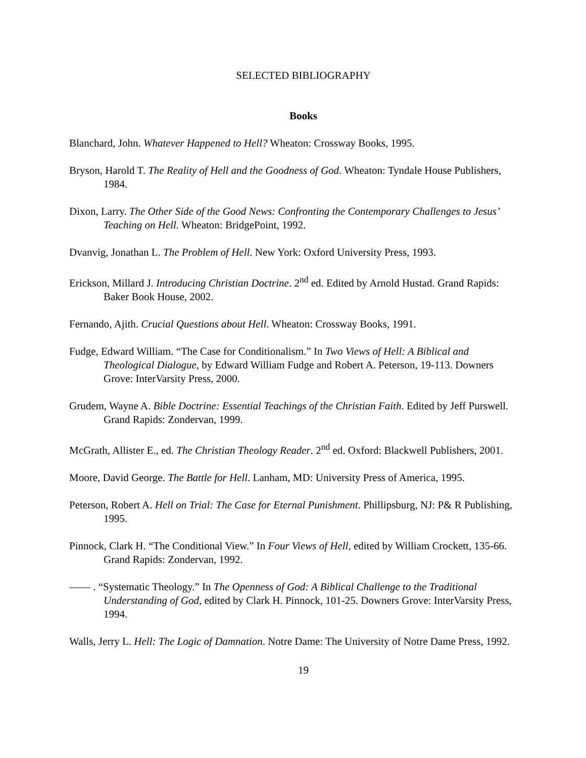SELECTED BIBLIOGRAPHY
Books
Blanchard, John. Whatever Happened to Hell? Wheaton: Crossway Books, 1995.
Bryson, Harold T. The Reality of Hell and the Goodness of God. Wheaton: Tyndale House Publishers, 1984.
Dixon, Larry. The Other Side of the Good News: Confronting the Contemporary Challenges to Jesus’ Teaching on Hell. Wheaton: BridgePoint, 1992.
Dvanvig, Jonathan L. The Problem of Hell. New York: Oxford University Press, 1993.
Erickson, Millard J. Introducing Christian Doctrine. 2<sup>nd</sup> ed. Edited by Arnold Hustad. Grand Rapids: Baker Book House, 2002.
Fernando, Ajith. Crucial Questions about Hell. Wheaton: Crossway Books, 1991.
Fudge, Edward William. “The Case for Conditionalism.” In Two Views of Hell: A Biblical and Theological Dialogue, by Edward William Fudge and Robert A. Peterson, 19-113. Downers Grove: InterVarsity Press, 2000.
Grudem, Wayne A. Bible Doctrine: Essential Teachings of the Christian Faith. Edited by Jeff Purswell. Grand Rapids: Zondervan, 1999.
McGrath, Allister E., ed. The Christian Theology Reader. 2<sup>nd</sup> ed. Oxford: Blackwell Publishers, 2001.
Moore, David George. The Battle for Hell. Lanham, MD: University Press of America, 1995.
Peterson, Robert A. Hell on Trial: The Case for Eternal Punishment. Phillipsburg, NJ: P& R Publishing, 1995.
Pinnock, Clark H. “The Conditional View.” In Four Views of Hell, edited by William Crockett, 135-66. Grand Rapids: Zondervan, 1992.
—— . “Systematic Theology.” In The Openness of God: A Biblical Challenge to the Traditional Understanding of God, edited by Clark H. Pinnock, 101-25. Downers Grove: InterVarsity Press, 1994.
Walls, Jerry L. Hell: The Logic of Damnation. Notre Dame: The University of Notre Dame Press, 1992.
19